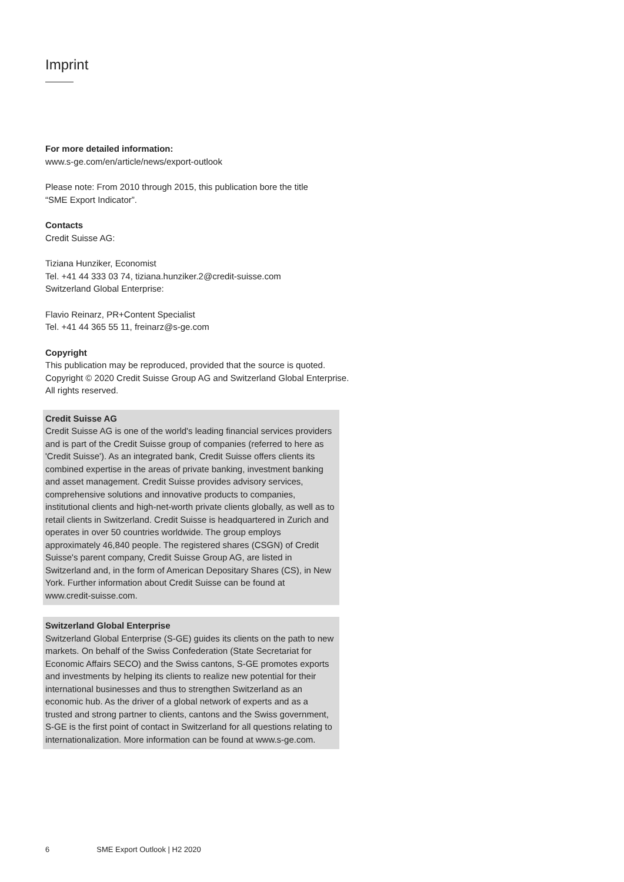Imprint
For more detailed information:
www.s-ge.com/en/article/news/export-outlook
Please note: From 2010 through 2015, this publication bore the title
“SME Export Indicator”.
Contacts
Credit Suisse AG:
Tiziana Hunziker, Economist
Tel. +41 44 333 03 74, tiziana.hunziker.2@credit-suisse.com
Switzerland Global Enterprise:
Flavio Reinarz, PR+Content Specialist
Tel. +41 44 365 55 11, freinarz@s-ge.com
Copyright
This publication may be reproduced, provided that the source is quoted.
Copyright © 2020 Credit Suisse Group AG and Switzerland Global Enterprise.
All rights reserved.
Credit Suisse AG
Credit Suisse AG is one of the world's leading financial services providers and is part of the Credit Suisse group of companies (re­ferred to here as 'Credit Suisse'). As an integrated bank, Credit Suisse offers clients its combined expertise in the areas of private banking, investment banking and asset management. Credit Suisse provides advisory services, comprehensive solutions and innovative products to companies, institutional clients and high-net-worth pri­vate clients globally, as well as to retail clients in Switzerland. Credit Suisse is headquartered in Zurich and operates in over 50 countries worldwide. The group employs approximately 46,840 people. The registered shares (CSGN) of Credit Suisse's parent company, Credit Suisse Group AG, are listed in Switzerland and, in the form of Amer­ican Depositary Shares (CS), in New York. Further information about Credit Suisse can be found at
www.credit-suisse.com.
Switzerland Global Enterprise
Switzerland Global Enterprise (S-GE) guides its clients on the path to new markets. On behalf of the Swiss Confederation (State Secre­tariat for Economic Affairs SECO) and the Swiss cantons, S-GE promotes exports and investments by helping its clients to realize new potential for their international businesses and thus to strength­en Switzerland as an economic hub. As the driver of a global net­work of experts and as a trusted and strong partner to clients, can­tons and the Swiss government, S-GE is the first point of contact in Switzerland for all questions relating to internationalization. More information can be found at www.s-ge.com.
6 SME Export Outlook | H2 2020